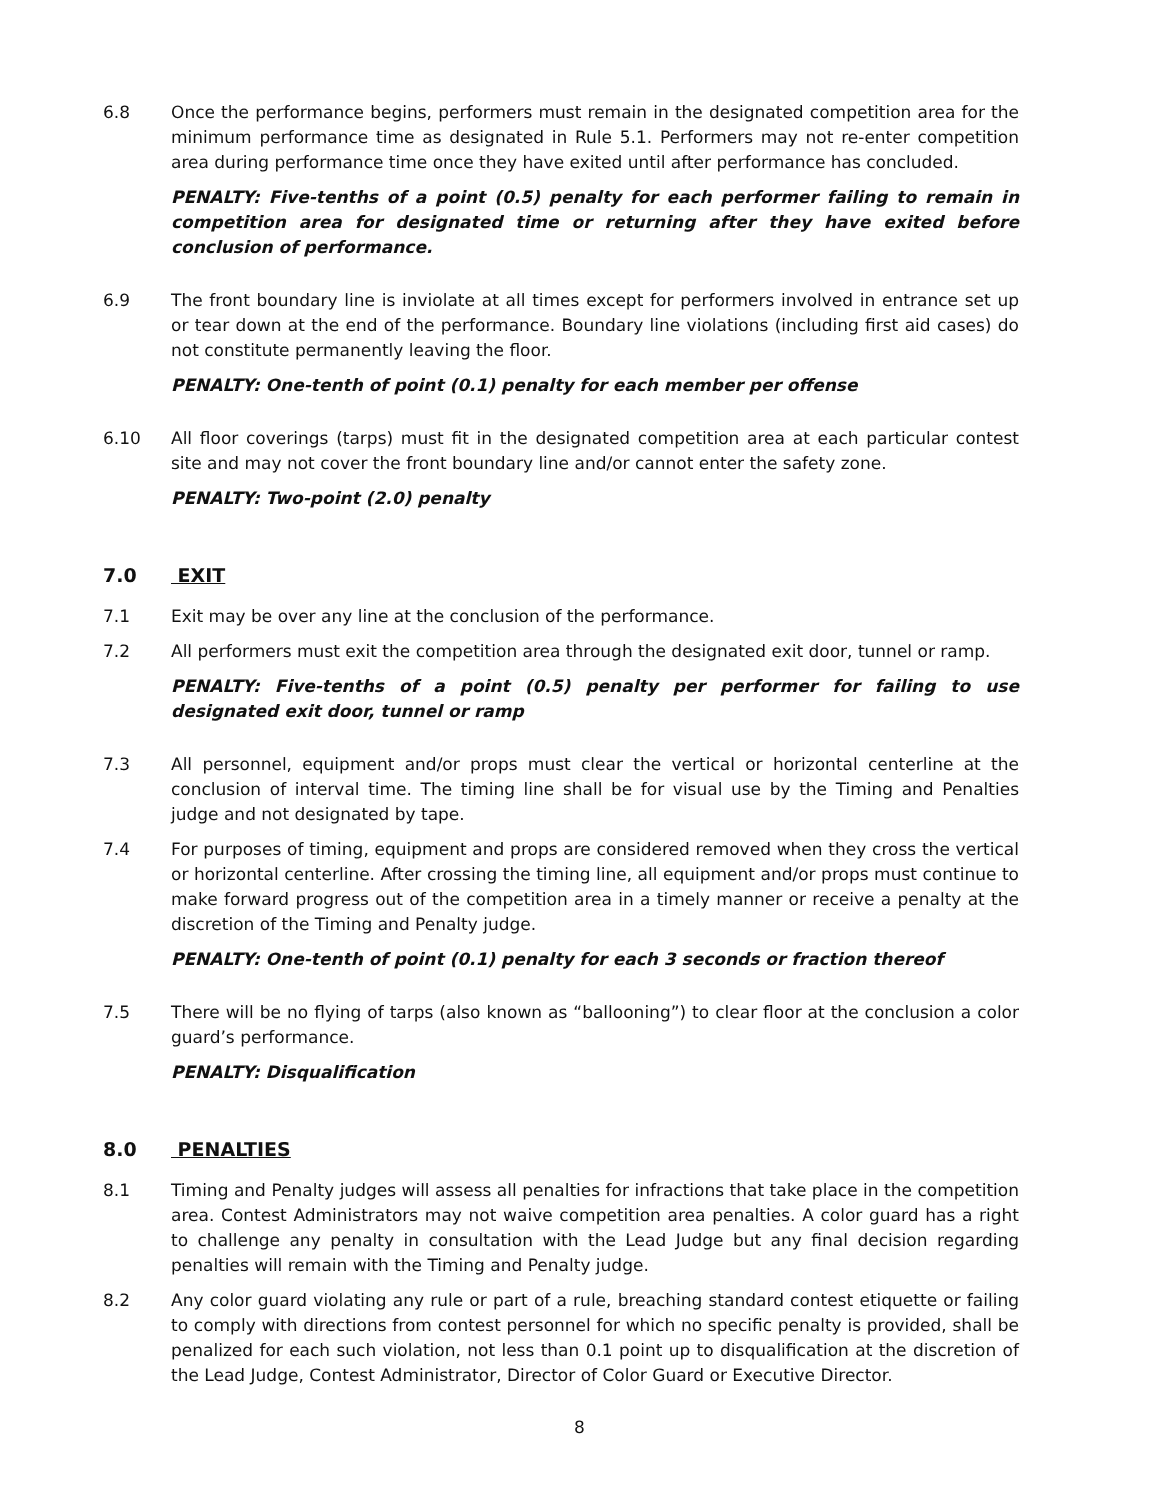6.8 Once the performance begins, performers must remain in the designated competition area for the minimum performance time as designated in Rule 5.1. Performers may not re-enter competition area during performance time once they have exited until after performance has concluded.
PENALTY: Five-tenths of a point (0.5) penalty for each performer failing to remain in competition area for designated time or returning after they have exited before conclusion of performance.
6.9 The front boundary line is inviolate at all times except for performers involved in entrance set up or tear down at the end of the performance. Boundary line violations (including first aid cases) do not constitute permanently leaving the floor.
PENALTY: One-tenth of point (0.1) penalty for each member per offense
6.10 All floor coverings (tarps) must fit in the designated competition area at each particular contest site and may not cover the front boundary line and/or cannot enter the safety zone.
PENALTY: Two-point (2.0) penalty
7.0 EXIT
7.1 Exit may be over any line at the conclusion of the performance.
7.2 All performers must exit the competition area through the designated exit door, tunnel or ramp.
PENALTY: Five-tenths of a point (0.5) penalty per performer for failing to use designated exit door, tunnel or ramp
7.3 All personnel, equipment and/or props must clear the vertical or horizontal centerline at the conclusion of interval time. The timing line shall be for visual use by the Timing and Penalties judge and not designated by tape.
7.4 For purposes of timing, equipment and props are considered removed when they cross the vertical or horizontal centerline. After crossing the timing line, all equipment and/or props must continue to make forward progress out of the competition area in a timely manner or receive a penalty at the discretion of the Timing and Penalty judge.
PENALTY: One-tenth of point (0.1) penalty for each 3 seconds or fraction thereof
7.5 There will be no flying of tarps (also known as “ballooning”) to clear floor at the conclusion a color guard’s performance.
PENALTY: Disqualification
8.0 PENALTIES
8.1 Timing and Penalty judges will assess all penalties for infractions that take place in the competition area. Contest Administrators may not waive competition area penalties. A color guard has a right to challenge any penalty in consultation with the Lead Judge but any final decision regarding penalties will remain with the Timing and Penalty judge.
8.2 Any color guard violating any rule or part of a rule, breaching standard contest etiquette or failing to comply with directions from contest personnel for which no specific penalty is provided, shall be penalized for each such violation, not less than 0.1 point up to disqualification at the discretion of the Lead Judge, Contest Administrator, Director of Color Guard or Executive Director.
8